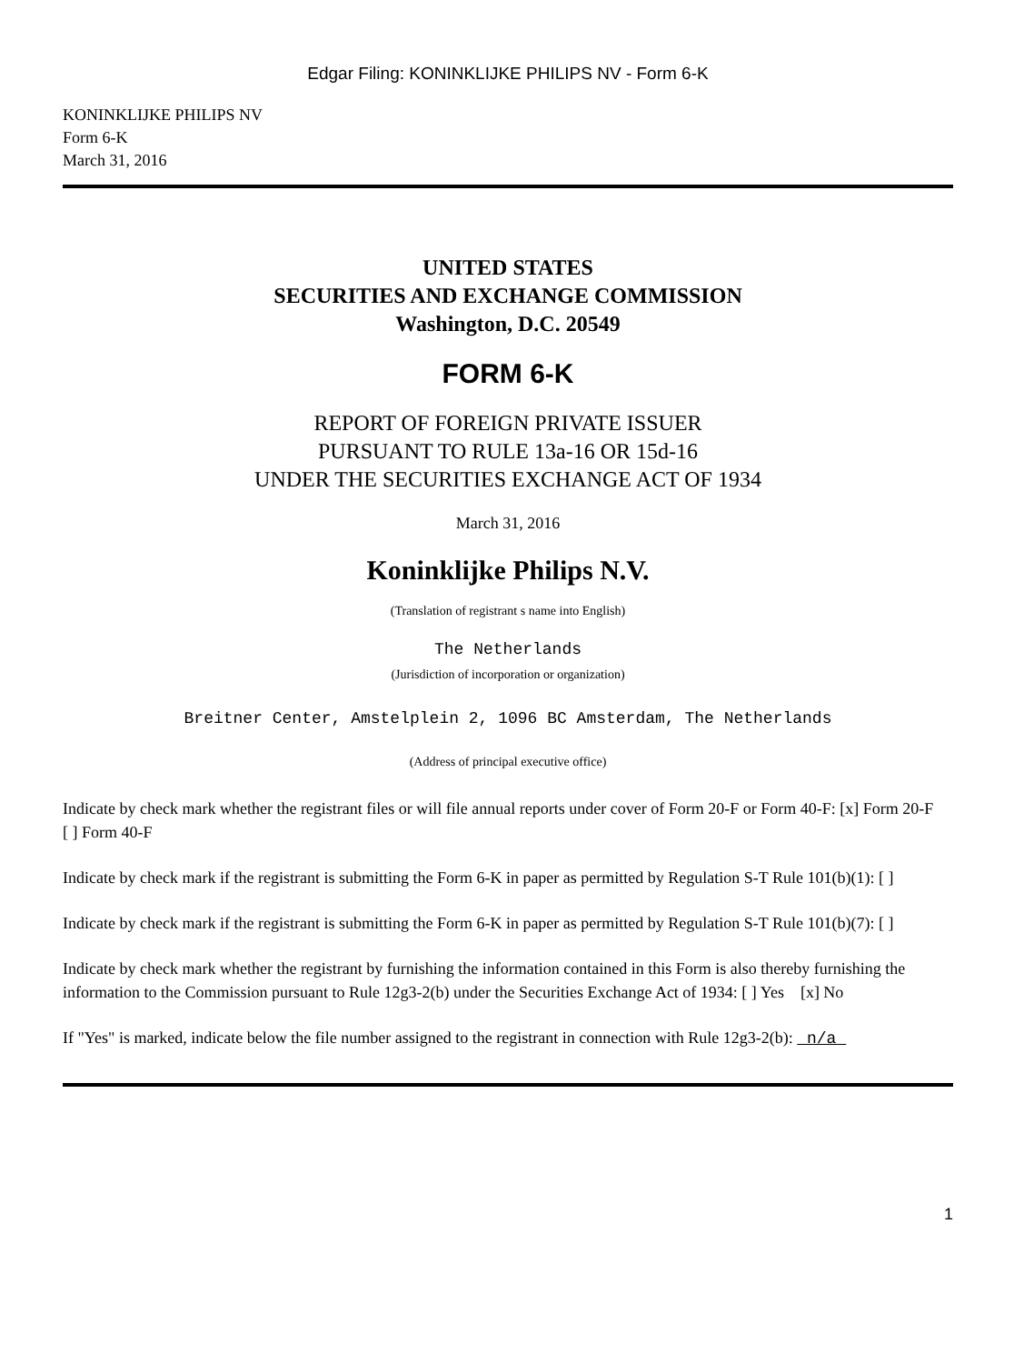Edgar Filing: KONINKLIJKE PHILIPS NV - Form 6-K
KONINKLIJKE PHILIPS NV
Form 6-K
March 31, 2016
UNITED STATES
SECURITIES AND EXCHANGE COMMISSION
Washington, D.C. 20549
FORM 6-K
REPORT OF FOREIGN PRIVATE ISSUER
PURSUANT TO RULE 13a-16 OR 15d-16
UNDER THE SECURITIES EXCHANGE ACT OF 1934
March 31, 2016
Koninklijke Philips N.V.
(Translation of registrant s name into English)
The Netherlands
(Jurisdiction of incorporation or organization)
Breitner Center, Amstelplein 2, 1096 BC Amsterdam, The Netherlands
(Address of principal executive office)
Indicate by check mark whether the registrant files or will file annual reports under cover of Form 20-F or Form 40-F: [x] Form 20-F [ ] Form 40-F
Indicate by check mark if the registrant is submitting the Form 6-K in paper as permitted by Regulation S-T Rule 101(b)(1): [ ]
Indicate by check mark if the registrant is submitting the Form 6-K in paper as permitted by Regulation S-T Rule 101(b)(7): [ ]
Indicate by check mark whether the registrant by furnishing the information contained in this Form is also thereby furnishing the information to the Commission pursuant to Rule 12g3-2(b) under the Securities Exchange Act of 1934: [ ] Yes [x] No
If "Yes" is marked, indicate below the file number assigned to the registrant in connection with Rule 12g3-2(b): n/a
1